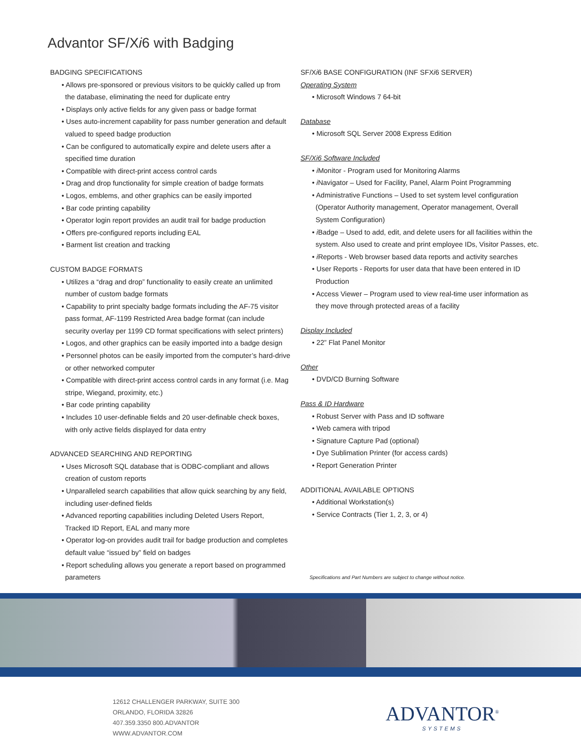Advantor SF/Xi6 with Badging
BADGING SPECIFICATIONS
• Allows pre-sponsored or previous visitors to be quickly called up from the database, eliminating the need for duplicate entry
• Displays only active fields for any given pass or badge format
• Uses auto-increment capability for pass number generation and default valued to speed badge production
• Can be configured to automatically expire and delete users after a specified time duration
• Compatible with direct-print access control cards
• Drag and drop functionality for simple creation of badge formats
• Logos, emblems, and other graphics can be easily imported
• Bar code printing capability
• Operator login report provides an audit trail for badge production
• Offers pre-configured reports including EAL
• Barment list creation and tracking
CUSTOM BADGE FORMATS
• Utilizes a “drag and drop” functionality to easily create an unlimited number of custom badge formats
• Capability to print specialty badge formats including the AF-75 visitor pass format, AF-1199 Restricted Area badge format (can include security overlay per 1199 CD format specifications with select printers)
• Logos, and other graphics can be easily imported into a badge design
• Personnel photos can be easily imported from the computer’s hard-drive or other networked computer
• Compatible with direct-print access control cards in any format (i.e. Mag stripe, Wiegand, proximity, etc.)
• Bar code printing capability
• Includes 10 user-definable fields and 20 user-definable check boxes, with only active fields displayed for data entry
ADVANCED SEARCHING AND REPORTING
• Uses Microsoft SQL database that is ODBC-compliant and allows creation of custom reports
• Unparalleled search capabilities that allow quick searching by any field, including user-defined fields
• Advanced reporting capabilities including Deleted Users Report, Tracked ID Report, EAL and many more
• Operator log-on provides audit trail for badge production and completes default value “issued by” field on badges
• Report scheduling allows you generate a report based on programmed parameters
SF/Xi6 BASE CONFIGURATION (INF SFXi6 SERVER)
Operating System
• Microsoft Windows 7 64-bit
Database
• Microsoft SQL Server 2008 Express Edition
SF/Xi6 Software Included
• i Monitor - Program used for Monitoring Alarms
• i Navigator – Used for Facility, Panel, Alarm Point Programming
• Administrative Functions – Used to set system level configuration (Operator Authority management, Operator management, Overall System Configuration)
• i Badge – Used to add, edit, and delete users for all facilities within the system. Also used to create and print employee IDs, Visitor Passes, etc.
• i Reports - Web browser based data reports and activity searches
• User Reports - Reports for user data that have been entered in ID Production
• Access Viewer – Program used to view real-time user information as they move through protected areas of a facility
Display Included
• 22” Flat Panel Monitor
Other
• DVD/CD Burning Software
Pass & ID Hardware
• Robust Server with Pass and ID software
• Web camera with tripod
• Signature Capture Pad (optional)
• Dye Sublimation Printer (for access cards)
• Report Generation Printer
ADDITIONAL AVAILABLE OPTIONS
• Additional Workstation(s)
• Service Contracts (Tier 1, 2, 3, or 4)
Specifications and Part Numbers are subject to change without notice.
12612 CHALLENGER PARKWAY, SUITE 300
ORLANDO, FLORIDA 32826
407.359.3350 800.ADVANTOR
WWW.ADVANTOR.COM
ADVANTOR<sup>®</sup>
SYSTEMS